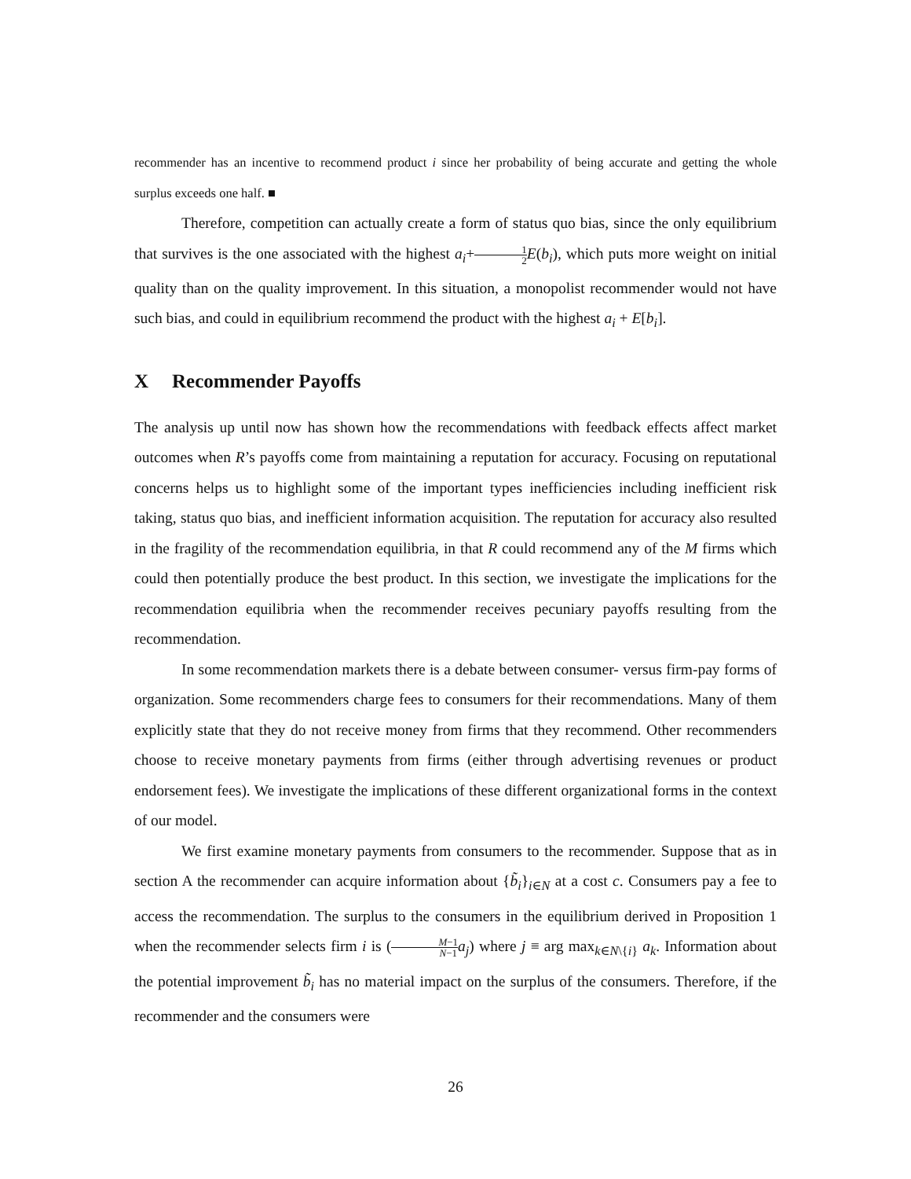recommender has an incentive to recommend product i since her probability of being accurate and getting the whole surplus exceeds one half. ■
Therefore, competition can actually create a form of status quo bias, since the only equilibrium that survives is the one associated with the highest a<sub>i</sub>+1 2 E(b<sub>i</sub>), which puts more weight on initial quality than on the quality improvement. In this situation, a monopolist recommender would not have such bias, and could in equilibrium recommend the product with the highest a<sub>i</sub> + E[b<sub>i</sub>].
X Recommender Payoffs
The analysis up until now has shown how the recommendations with feedback effects affect market outcomes when R’s payoffs come from maintaining a reputation for accuracy. Focusing on reputational concerns helps us to highlight some of the important types inefficiencies including inefficient risk taking, status quo bias, and inefficient information acquisition. The reputation for accuracy also resulted in the fragility of the recommendation equilibria, in that R could recommend any of the M firms which could then potentially produce the best product. In this section, we investigate the implications for the recommendation equilibria when the recommender receives pecuniary payoffs resulting from the recommendation.
In some recommendation markets there is a debate between consumer- versus firm-pay forms of organization. Some recommenders charge fees to consumers for their recommendations. Many of them explicitly state that they do not receive money from firms that they recommend. Other recommenders choose to receive monetary payments from firms (either through advertising revenues or product endorsement fees). We investigate the implications of these different organizational forms in the context of our model.
We first examine monetary payments from consumers to the recommender. Suppose that as in section A the recommender can acquire information about {b̃<sub>i</sub>}<sub>i∈N</sub> at a cost c. Consumers pay a fee to access the recommendation. The surplus to the consumers in the equilibrium derived in Proposition 1 when the recommender selects firm i is (M−1 N−1 a<sub>j</sub>) where j ≡ arg max<sub>k∈N\{i}</sub> a<sub>k</sub>. Information about the potential improvement b̃<sub>i</sub> has no material impact on the surplus of the consumers. Therefore, if the recommender and the consumers were
26